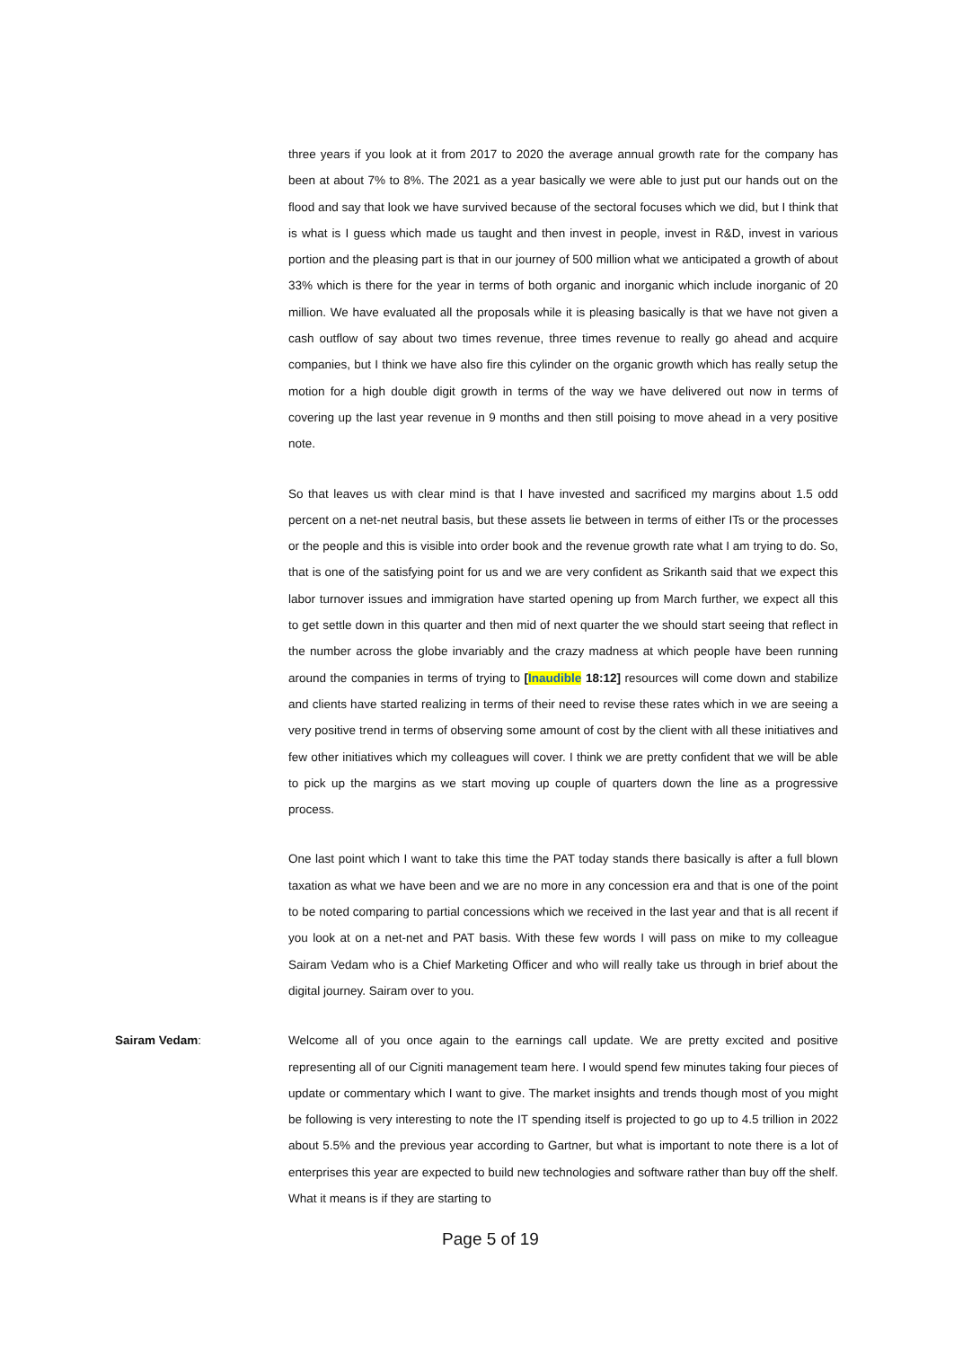three years if you look at it from 2017 to 2020 the average annual growth rate for the company has been at about 7% to 8%. The 2021 as a year basically we were able to just put our hands out on the flood and say that look we have survived because of the sectoral focuses which we did, but I think that is what is I guess which made us taught and then invest in people, invest in R&D, invest in various portion and the pleasing part is that in our journey of 500 million what we anticipated a growth of about 33% which is there for the year in terms of both organic and inorganic which include inorganic of 20 million. We have evaluated all the proposals while it is pleasing basically is that we have not given a cash outflow of say about two times revenue, three times revenue to really go ahead and acquire companies, but I think we have also fire this cylinder on the organic growth which has really setup the motion for a high double digit growth in terms of the way we have delivered out now in terms of covering up the last year revenue in 9 months and then still poising to move ahead in a very positive note.
So that leaves us with clear mind is that I have invested and sacrificed my margins about 1.5 odd percent on a net-net neutral basis, but these assets lie between in terms of either ITs or the processes or the people and this is visible into order book and the revenue growth rate what I am trying to do. So, that is one of the satisfying point for us and we are very confident as Srikanth said that we expect this labor turnover issues and immigration have started opening up from March further, we expect all this to get settle down in this quarter and then mid of next quarter the we should start seeing that reflect in the number across the globe invariably and the crazy madness at which people have been running around the companies in terms of trying to [Inaudible 18:12] resources will come down and stabilize and clients have started realizing in terms of their need to revise these rates which in we are seeing a very positive trend in terms of observing some amount of cost by the client with all these initiatives and few other initiatives which my colleagues will cover. I think we are pretty confident that we will be able to pick up the margins as we start moving up couple of quarters down the line as a progressive process.
One last point which I want to take this time the PAT today stands there basically is after a full blown taxation as what we have been and we are no more in any concession era and that is one of the point to be noted comparing to partial concessions which we received in the last year and that is all recent if you look at on a net-net and PAT basis. With these few words I will pass on mike to my colleague Sairam Vedam who is a Chief Marketing Officer and who will really take us through in brief about the digital journey. Sairam over to you.
Sairam Vedam: Welcome all of you once again to the earnings call update. We are pretty excited and positive representing all of our Cigniti management team here. I would spend few minutes taking four pieces of update or commentary which I want to give. The market insights and trends though most of you might be following is very interesting to note the IT spending itself is projected to go up to 4.5 trillion in 2022 about 5.5% and the previous year according to Gartner, but what is important to note there is a lot of enterprises this year are expected to build new technologies and software rather than buy off the shelf. What it means is if they are starting to
Page 5 of 19